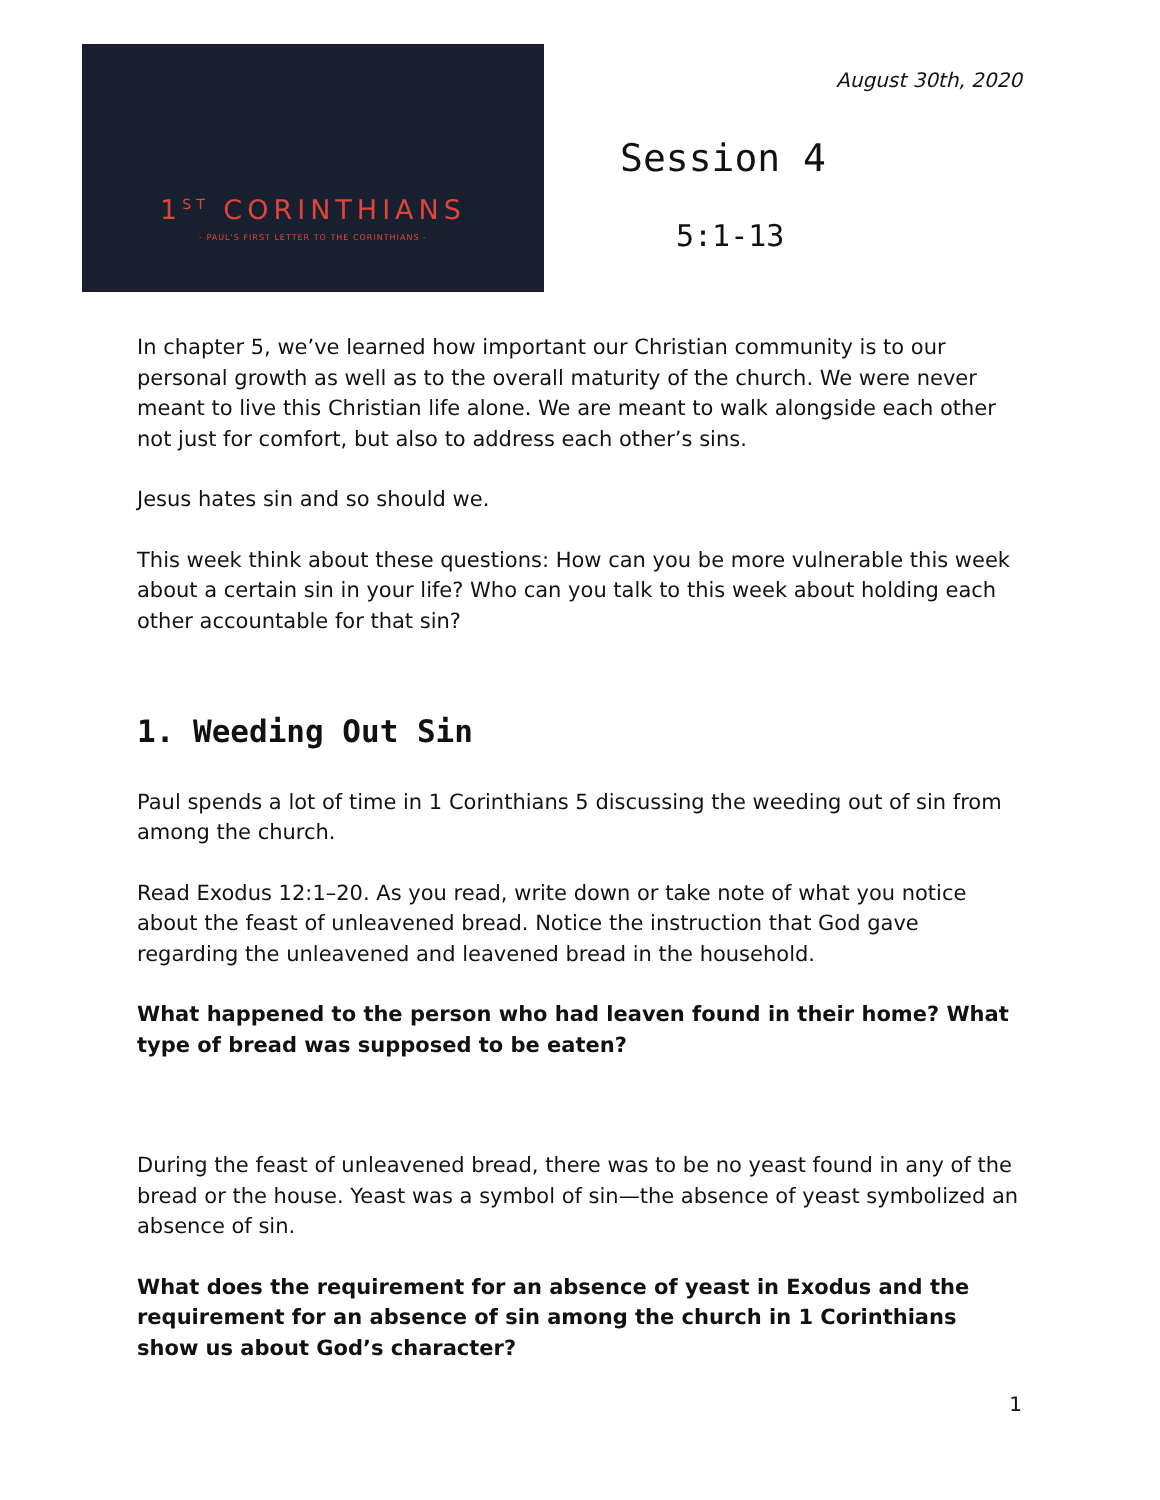1<sup>ST</sup> CORINTHIANS
- PAUL'S FIRST LETTER TO THE CORINTHIANS -
August 30th, 2020
Session 4
5:1-13
In chapter 5, we’ve learned how important our Christian community is to our personal growth as well as to the overall maturity of the church. We were never meant to live this Christian life alone. We are meant to walk alongside each other not just for comfort, but also to address each other’s sins.
Jesus hates sin and so should we.
This week think about these questions: How can you be more vulnerable this week about a certain sin in your life? Who can you talk to this week about holding each other accountable for that sin?
1. Weeding Out Sin
Paul spends a lot of time in 1 Corinthians 5 discussing the weeding out of sin from among the church.
Read Exodus 12:1–20. As you read, write down or take note of what you notice about the feast of unleavened bread. Notice the instruction that God gave regarding the unleavened and leavened bread in the household.
What happened to the person who had leaven found in their home? What type of bread was supposed to be eaten?
During the feast of unleavened bread, there was to be no yeast found in any of the bread or the house. Yeast was a symbol of sin—the absence of yeast symbolized an absence of sin.
What does the requirement for an absence of yeast in Exodus and the requirement for an absence of sin among the church in 1 Corinthians show us about God’s character?
1